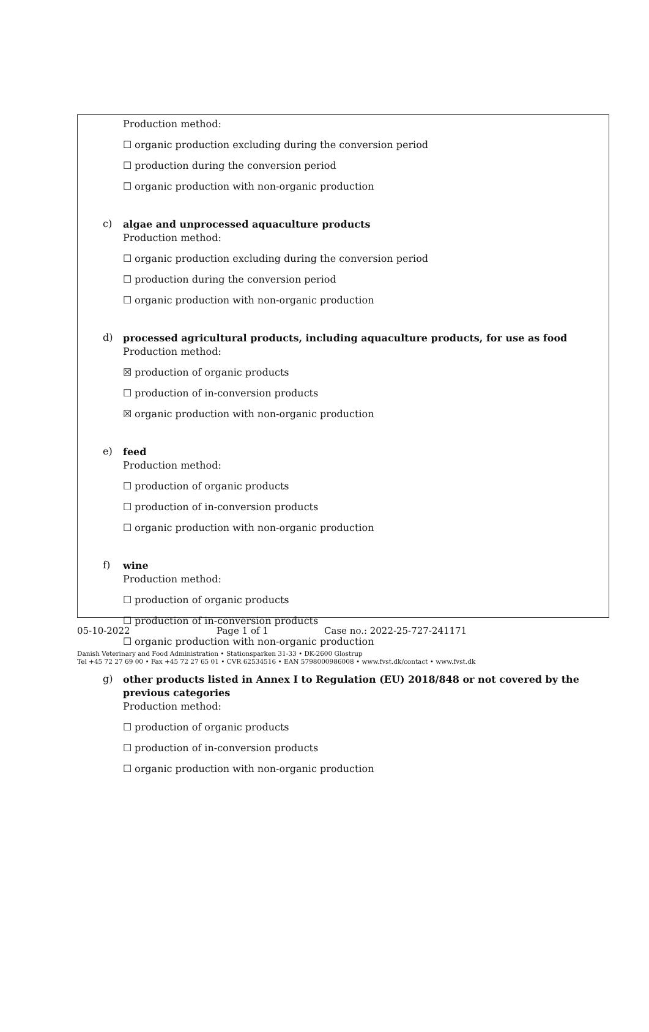Production method:
☐ organic production excluding during the conversion period
☐ production during the conversion period
☐ organic production with non-organic production
c)
algae and unprocessed aquaculture products
Production method:
☐ organic production excluding during the conversion period
☐ production during the conversion period
☐ organic production with non-organic production
d)
processed agricultural products, including aquaculture products, for use as food
Production method:
☒ production of organic products
☐ production of in-conversion products
☒ organic production with non-organic production
e)
feed
Production method:
☐ production of organic products
☐ production of in-conversion products
☐ organic production with non-organic production
f)
wine
Production method:
☐ production of organic products
☐ production of in-conversion products
☐ organic production with non-organic production
g)
other products listed in Annex I to Regulation (EU) 2018/848 or not covered by the previous categories
Production method:
☐ production of organic products
☐ production of in-conversion products
☐ organic production with non-organic production
05-10-2022 Page 1 of 1 Case no.: 2022-25-727-241171
Danish Veterinary and Food Administration • Stationsparken 31-33 • DK-2600 Glostrup
Tel +45 72 27 69 00 • Fax +45 72 27 65 01 • CVR 62534516 • EAN 5798000986008 • www.fvst.dk/contact • www.fvst.dk